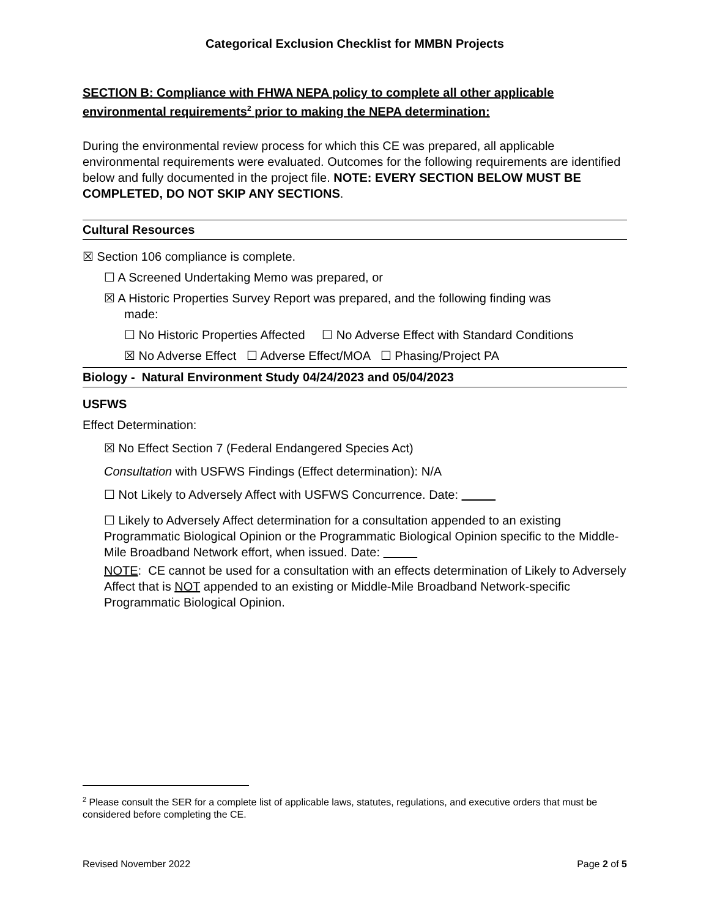Categorical Exclusion Checklist for MMBN Projects
SECTION B: Compliance with FHWA NEPA policy to complete all other applicable environmental requirements<sup>2</sup> prior to making the NEPA determination:
During the environmental review process for which this CE was prepared, all applicable environmental requirements were evaluated. Outcomes for the following requirements are identified below and fully documented in the project file. NOTE: EVERY SECTION BELOW MUST BE COMPLETED, DO NOT SKIP ANY SECTIONS.
Cultural Resources
☒ Section 106 compliance is complete.
☐ A Screened Undertaking Memo was prepared, or
☒ A Historic Properties Survey Report was prepared, and the following finding was
made:
☐ No Historic Properties Affected ☐ No Adverse Effect with Standard Conditions
☒ No Adverse Effect ☐ Adverse Effect/MOA ☐ Phasing/Project PA
Biology - Natural Environment Study 04/24/2023 and 05/04/2023
USFWS
Effect Determination:
☒ No Effect Section 7 (Federal Endangered Species Act)
Consultation with USFWS Findings (Effect determination): N/A
☐ Not Likely to Adversely Affect with USFWS Concurrence. Date:
☐ Likely to Adversely Affect determination for a consultation appended to an existing Programmatic Biological Opinion or the Programmatic Biological Opinion specific to the Middle-Mile Broadband Network effort, when issued. Date:
NOTE: CE cannot be used for a consultation with an effects determination of Likely to Adversely Affect that is NOT appended to an existing or Middle-Mile Broadband Network-specific Programmatic Biological Opinion.
<sup>2</sup> Please consult the SER for a complete list of applicable laws, statutes, regulations, and executive orders that must be considered before completing the CE.
Revised November 2022 Page 2 of 5